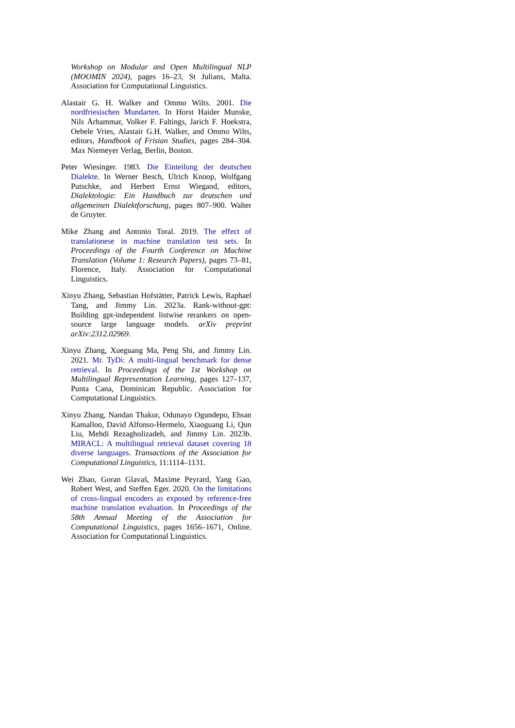Workshop on Modular and Open Multilingual NLP (MOOMIN 2024), pages 16–23, St Julians, Malta. Association for Computational Linguistics.
Alastair G. H. Walker and Ommo Wilts. 2001. Die nordfriesischen Mundarten. In Horst Haider Munske, Nils Århammar, Volker F. Faltings, Jarich F. Hoekstra, Oebele Vries, Alastair G.H. Walker, and Ommo Wilts, editors, Handbook of Frisian Studies, pages 284–304. Max Niemeyer Verlag, Berlin, Boston.
Peter Wiesinger. 1983. Die Einteilung der deutschen Dialekte. In Werner Besch, Ulrich Knoop, Wolfgang Putschke, and Herbert Ernst Wiegand, editors, Dialektologie: Ein Handbuch zur deutschen und allgemeinen Dialektforschung, pages 807–900. Walter de Gruyter.
Mike Zhang and Antonio Toral. 2019. The effect of translationese in machine translation test sets. In Proceedings of the Fourth Conference on Machine Translation (Volume 1: Research Papers), pages 73–81, Florence, Italy. Association for Computational Linguistics.
Xinyu Zhang, Sebastian Hofstätter, Patrick Lewis, Raphael Tang, and Jimmy Lin. 2023a. Rank-without-gpt: Building gpt-independent listwise rerankers on open-source large language models. arXiv preprint arXiv:2312.02969.
Xinyu Zhang, Xueguang Ma, Peng Shi, and Jimmy Lin. 2021. Mr. TyDi: A multi-lingual benchmark for dense retrieval. In Proceedings of the 1st Workshop on Multilingual Representation Learning, pages 127–137, Punta Cana, Dominican Republic. Association for Computational Linguistics.
Xinyu Zhang, Nandan Thakur, Odunayo Ogundepo, Ehsan Kamalloo, David Alfonso-Hermelo, Xiaoguang Li, Qun Liu, Mehdi Rezagholizadeh, and Jimmy Lin. 2023b. MIRACL: A multilingual retrieval dataset covering 18 diverse languages. Transactions of the Association for Computational Linguistics, 11:1114–1131.
Wei Zhao, Goran Glavaš, Maxime Peyrard, Yang Gao, Robert West, and Steffen Eger. 2020. On the limitations of cross-lingual encoders as exposed by reference-free machine translation evaluation. In Proceedings of the 58th Annual Meeting of the Association for Computational Linguistics, pages 1656–1671, Online. Association for Computational Linguistics.